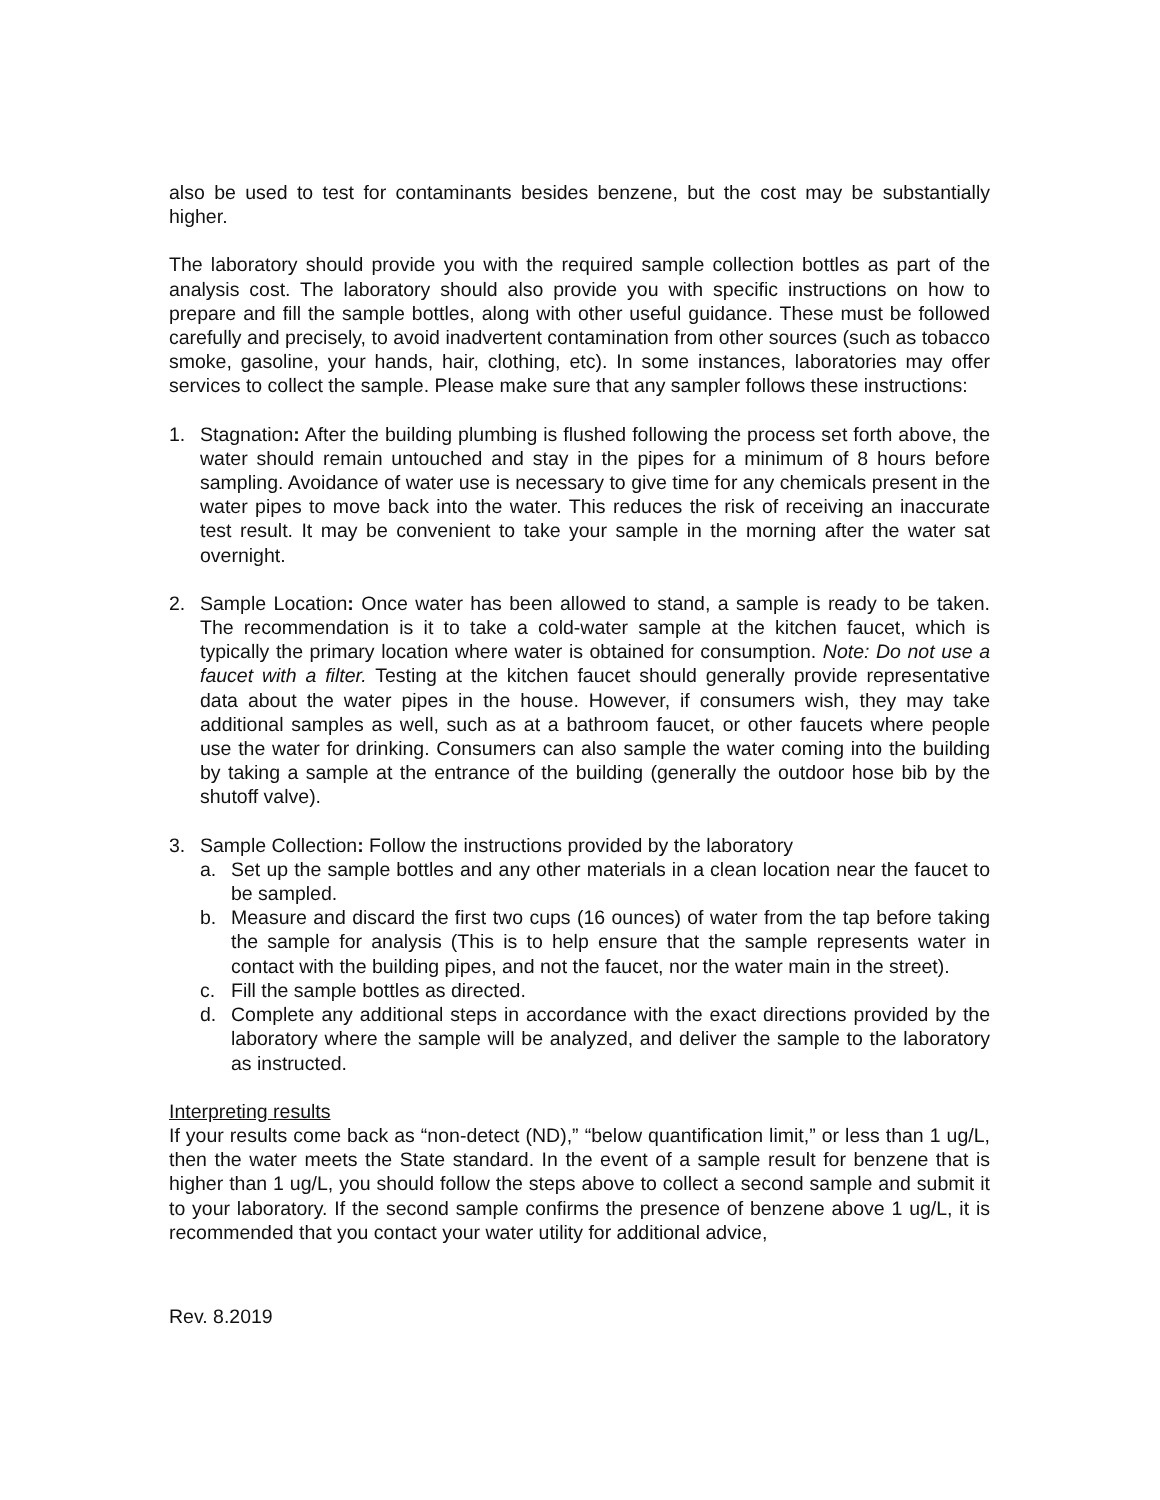also be used to test for contaminants besides benzene, but the cost may be substantially higher.
The laboratory should provide you with the required sample collection bottles as part of the analysis cost. The laboratory should also provide you with specific instructions on how to prepare and fill the sample bottles, along with other useful guidance. These must be followed carefully and precisely, to avoid inadvertent contamination from other sources (such as tobacco smoke, gasoline, your hands, hair, clothing, etc). In some instances, laboratories may offer services to collect the sample. Please make sure that any sampler follows these instructions:
1. Stagnation: After the building plumbing is flushed following the process set forth above, the water should remain untouched and stay in the pipes for a minimum of 8 hours before sampling. Avoidance of water use is necessary to give time for any chemicals present in the water pipes to move back into the water. This reduces the risk of receiving an inaccurate test result. It may be convenient to take your sample in the morning after the water sat overnight.
2. Sample Location: Once water has been allowed to stand, a sample is ready to be taken. The recommendation is it to take a cold-water sample at the kitchen faucet, which is typically the primary location where water is obtained for consumption. Note: Do not use a faucet with a filter. Testing at the kitchen faucet should generally provide representative data about the water pipes in the house. However, if consumers wish, they may take additional samples as well, such as at a bathroom faucet, or other faucets where people use the water for drinking. Consumers can also sample the water coming into the building by taking a sample at the entrance of the building (generally the outdoor hose bib by the shutoff valve).
3. Sample Collection: Follow the instructions provided by the laboratory
a. Set up the sample bottles and any other materials in a clean location near the faucet to be sampled.
b. Measure and discard the first two cups (16 ounces) of water from the tap before taking the sample for analysis (This is to help ensure that the sample represents water in contact with the building pipes, and not the faucet, nor the water main in the street).
c. Fill the sample bottles as directed.
d. Complete any additional steps in accordance with the exact directions provided by the laboratory where the sample will be analyzed, and deliver the sample to the laboratory as instructed.
Interpreting results
If your results come back as “non-detect (ND),” “below quantification limit,” or less than 1 ug/L, then the water meets the State standard. In the event of a sample result for benzene that is higher than 1 ug/L, you should follow the steps above to collect a second sample and submit it to your laboratory. If the second sample confirms the presence of benzene above 1 ug/L, it is recommended that you contact your water utility for additional advice,
Rev. 8.2019